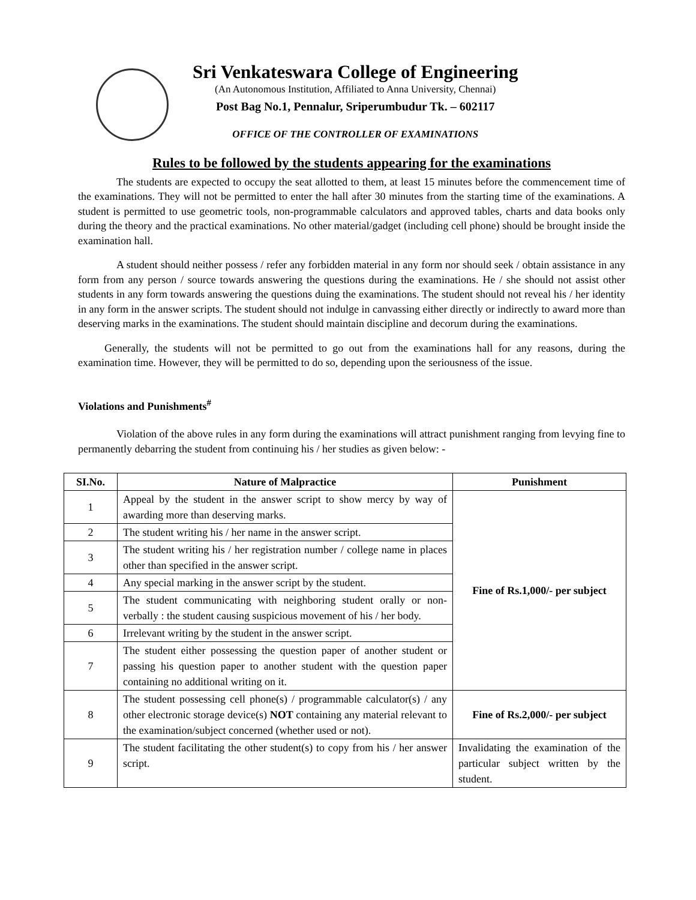Sri Venkateswara College of Engineering
(An Autonomous Institution, Affiliated to Anna University, Chennai)
Post Bag No.1, Pennalur, Sriperumbudur Tk. – 602117
OFFICE OF THE CONTROLLER OF EXAMINATIONS
Rules to be followed by the students appearing for the examinations
The students are expected to occupy the seat allotted to them, at least 15 minutes before the commencement time of the examinations. They will not be permitted to enter the hall after 30 minutes from the starting time of the examinations. A student is permitted to use geometric tools, non-programmable calculators and approved tables, charts and data books only during the theory and the practical examinations. No other material/gadget (including cell phone) should be brought inside the examination hall.
A student should neither possess / refer any forbidden material in any form nor should seek / obtain assistance in any form from any person / source towards answering the questions during the examinations. He / she should not assist other students in any form towards answering the questions duing the examinations. The student should not reveal his / her identity in any form in the answer scripts. The student should not indulge in canvassing either directly or indirectly to award more than deserving marks in the examinations. The student should maintain discipline and decorum during the examinations.
Generally, the students will not be permitted to go out from the examinations hall for any reasons, during the examination time. However, they will be permitted to do so, depending upon the seriousness of the issue.
Violations and Punishments<sup>#</sup>
Violation of the above rules in any form during the examinations will attract punishment ranging from levying fine to permanently debarring the student from continuing his / her studies as given below: -
| SI.No. | Nature of Malpractice | Punishment |
| --- | --- | --- |
| 1 | Appeal by the student in the answer script to show mercy by way of awarding more than deserving marks. | Fine of Rs.1,000/- per subject |
| 2 | The student writing his / her name in the answer script. | |
| 3 | The student writing his / her registration number / college name in places other than specified in the answer script. | |
| 4 | Any special marking in the answer script by the student. | |
| 5 | The student communicating with neighboring student orally or non-verbally : the student causing suspicious movement of his / her body. | |
| 6 | Irrelevant writing by the student in the answer script. | |
| 7 | The student either possessing the question paper of another student or passing his question paper to another student with the question paper containing no additional writing on it. | |
| 8 | The student possessing cell phone(s) / programmable calculator(s) / any other electronic storage device(s) NOT containing any material relevant to the examination/subject concerned (whether used or not). | Fine of Rs.2,000/- per subject |
| 9 | The student facilitating the other student(s) to copy from his / her answer script. | Invalidating the examination of the particular subject written by the student. |